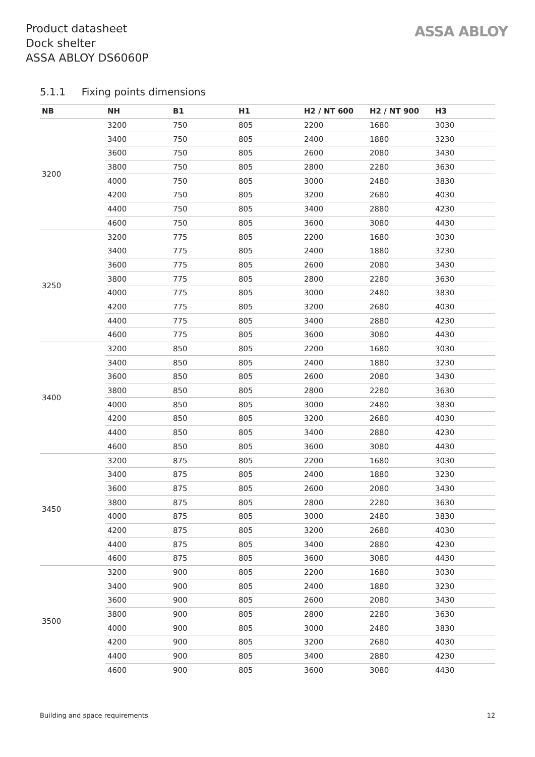Product datasheet
Dock shelter
ASSA ABLOY DS6060P
ASSA ABLOY
5.1.1 Fixing points dimensions
| NB | NH | B1 | H1 | H2 / NT 600 | H2 / NT 900 | H3 |
| --- | --- | --- | --- | --- | --- | --- |
| 3200 | 3200 | 750 | 805 | 2200 | 1680 | 3030 |
| | 3400 | 750 | 805 | 2400 | 1880 | 3230 |
| | 3600 | 750 | 805 | 2600 | 2080 | 3430 |
| | 3800 | 750 | 805 | 2800 | 2280 | 3630 |
| | 4000 | 750 | 805 | 3000 | 2480 | 3830 |
| | 4200 | 750 | 805 | 3200 | 2680 | 4030 |
| | 4400 | 750 | 805 | 3400 | 2880 | 4230 |
| | 4600 | 750 | 805 | 3600 | 3080 | 4430 |
| 3250 | 3200 | 775 | 805 | 2200 | 1680 | 3030 |
| | 3400 | 775 | 805 | 2400 | 1880 | 3230 |
| | 3600 | 775 | 805 | 2600 | 2080 | 3430 |
| | 3800 | 775 | 805 | 2800 | 2280 | 3630 |
| | 4000 | 775 | 805 | 3000 | 2480 | 3830 |
| | 4200 | 775 | 805 | 3200 | 2680 | 4030 |
| | 4400 | 775 | 805 | 3400 | 2880 | 4230 |
| | 4600 | 775 | 805 | 3600 | 3080 | 4430 |
| 3400 | 3200 | 850 | 805 | 2200 | 1680 | 3030 |
| | 3400 | 850 | 805 | 2400 | 1880 | 3230 |
| | 3600 | 850 | 805 | 2600 | 2080 | 3430 |
| | 3800 | 850 | 805 | 2800 | 2280 | 3630 |
| | 4000 | 850 | 805 | 3000 | 2480 | 3830 |
| | 4200 | 850 | 805 | 3200 | 2680 | 4030 |
| | 4400 | 850 | 805 | 3400 | 2880 | 4230 |
| | 4600 | 850 | 805 | 3600 | 3080 | 4430 |
| 3450 | 3200 | 875 | 805 | 2200 | 1680 | 3030 |
| | 3400 | 875 | 805 | 2400 | 1880 | 3230 |
| | 3600 | 875 | 805 | 2600 | 2080 | 3430 |
| | 3800 | 875 | 805 | 2800 | 2280 | 3630 |
| | 4000 | 875 | 805 | 3000 | 2480 | 3830 |
| | 4200 | 875 | 805 | 3200 | 2680 | 4030 |
| | 4400 | 875 | 805 | 3400 | 2880 | 4230 |
| | 4600 | 875 | 805 | 3600 | 3080 | 4430 |
| 3500 | 3200 | 900 | 805 | 2200 | 1680 | 3030 |
| | 3400 | 900 | 805 | 2400 | 1880 | 3230 |
| | 3600 | 900 | 805 | 2600 | 2080 | 3430 |
| | 3800 | 900 | 805 | 2800 | 2280 | 3630 |
| | 4000 | 900 | 805 | 3000 | 2480 | 3830 |
| | 4200 | 900 | 805 | 3200 | 2680 | 4030 |
| | 4400 | 900 | 805 | 3400 | 2880 | 4230 |
| | 4600 | 900 | 805 | 3600 | 3080 | 4430 |
Building and space requirements
12